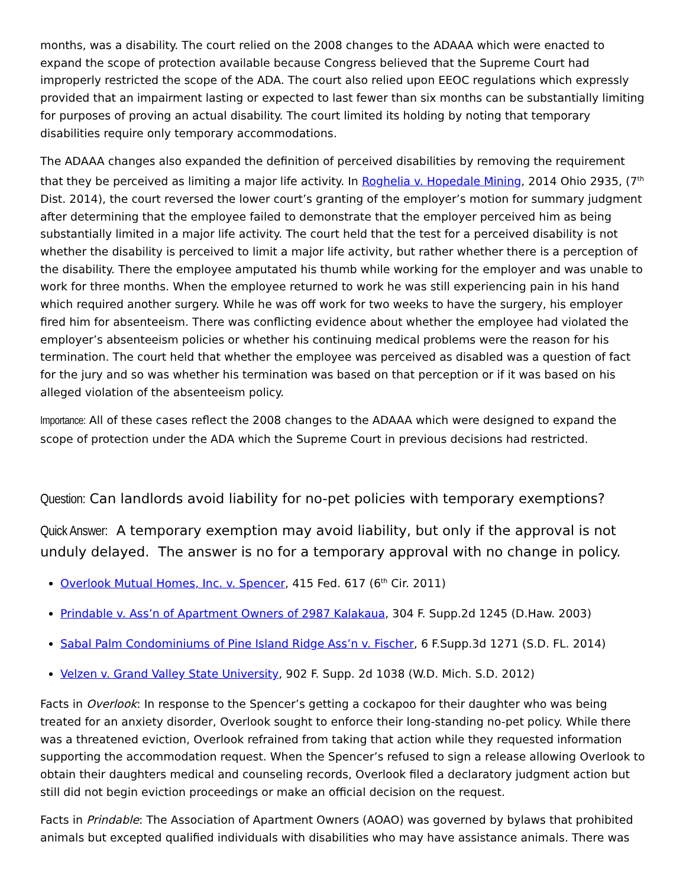months, was a disability. The court relied on the 2008 changes to the ADAAA which were enacted to expand the scope of protection available because Congress believed that the Supreme Court had improperly restricted the scope of the ADA. The court also relied upon EEOC regulations which expressly provided that an impairment lasting or expected to last fewer than six months can be substantially limiting for purposes of proving an actual disability. The court limited its holding by noting that temporary disabilities require only temporary accommodations.
The ADAAA changes also expanded the definition of perceived disabilities by removing the requirement that they be perceived as limiting a major life activity. In Roghelia v. Hopedale Mining, 2014 Ohio 2935, (7<sup>th</sup> Dist. 2014), the court reversed the lower court’s granting of the employer’s motion for summary judgment after determining that the employee failed to demonstrate that the employer perceived him as being substantially limited in a major life activity. The court held that the test for a perceived disability is not whether the disability is perceived to limit a major life activity, but rather whether there is a perception of the disability. There the employee amputated his thumb while working for the employer and was unable to work for three months. When the employee returned to work he was still experiencing pain in his hand which required another surgery. While he was off work for two weeks to have the surgery, his employer fired him for absenteeism. There was conflicting evidence about whether the employee had violated the employer’s absenteeism policies or whether his continuing medical problems were the reason for his termination. The court held that whether the employee was perceived as disabled was a question of fact for the jury and so was whether his termination was based on that perception or if it was based on his alleged violation of the absenteeism policy.
Importance: All of these cases reflect the 2008 changes to the ADAAA which were designed to expand the scope of protection under the ADA which the Supreme Court in previous decisions had restricted.
Question: Can landlords avoid liability for no-pet policies with temporary exemptions?
Quick Answer: A temporary exemption may avoid liability, but only if the approval is not unduly delayed. The answer is no for a temporary approval with no change in policy.
Overlook Mutual Homes, Inc. v. Spencer, 415 Fed. 617 (6<sup>th</sup> Cir. 2011)
Prindable v. Ass’n of Apartment Owners of 2987 Kalakaua, 304 F. Supp.2d 1245 (D.Haw. 2003)
Sabal Palm Condominiums of Pine Island Ridge Ass’n v. Fischer, 6 F.Supp.3d 1271 (S.D. FL. 2014)
Velzen v. Grand Valley State University, 902 F. Supp. 2d 1038 (W.D. Mich. S.D. 2012)
Facts in Overlook: In response to the Spencer’s getting a cockapoo for their daughter who was being treated for an anxiety disorder, Overlook sought to enforce their long-standing no-pet policy. While there was a threatened eviction, Overlook refrained from taking that action while they requested information supporting the accommodation request. When the Spencer’s refused to sign a release allowing Overlook to obtain their daughters medical and counseling records, Overlook filed a declaratory judgment action but still did not begin eviction proceedings or make an official decision on the request.
Facts in Prindable: The Association of Apartment Owners (AOAO) was governed by bylaws that prohibited animals but excepted qualified individuals with disabilities who may have assistance animals. There was